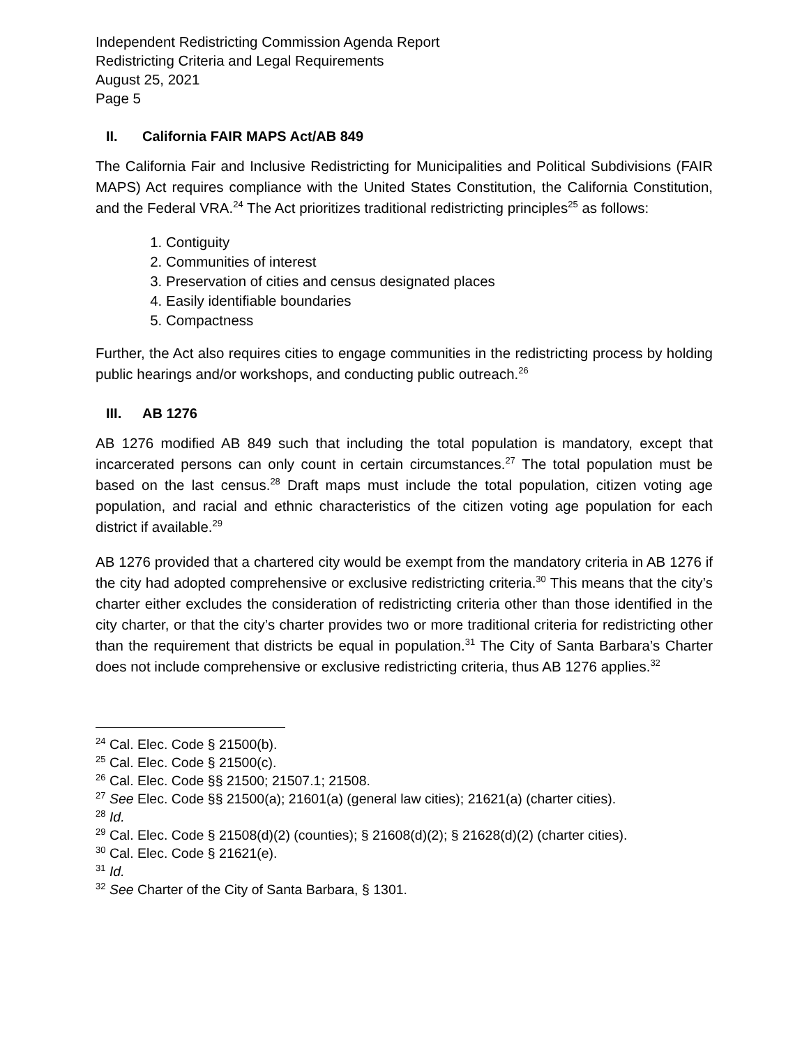Independent Redistricting Commission Agenda Report
Redistricting Criteria and Legal Requirements
August 25, 2021
Page 5
II. California FAIR MAPS Act/AB 849
The California Fair and Inclusive Redistricting for Municipalities and Political Subdivisions (FAIR MAPS) Act requires compliance with the United States Constitution, the California Constitution, and the Federal VRA.<sup>24</sup> The Act prioritizes traditional redistricting principles<sup>25</sup> as follows:
1. Contiguity
2. Communities of interest
3. Preservation of cities and census designated places
4. Easily identifiable boundaries
5. Compactness
Further, the Act also requires cities to engage communities in the redistricting process by holding public hearings and/or workshops, and conducting public outreach.<sup>26</sup>
III. AB 1276
AB 1276 modified AB 849 such that including the total population is mandatory, except that incarcerated persons can only count in certain circumstances.<sup>27</sup> The total population must be based on the last census.<sup>28</sup> Draft maps must include the total population, citizen voting age population, and racial and ethnic characteristics of the citizen voting age population for each district if available.<sup>29</sup>
AB 1276 provided that a chartered city would be exempt from the mandatory criteria in AB 1276 if the city had adopted comprehensive or exclusive redistricting criteria.<sup>30</sup> This means that the city’s charter either excludes the consideration of redistricting criteria other than those identified in the city charter, or that the city’s charter provides two or more traditional criteria for redistricting other than the requirement that districts be equal in population.<sup>31</sup> The City of Santa Barbara’s Charter does not include comprehensive or exclusive redistricting criteria, thus AB 1276 applies.<sup>32</sup>
<sup>24</sup> Cal. Elec. Code § 21500(b).
<sup>25</sup> Cal. Elec. Code § 21500(c).
<sup>26</sup> Cal. Elec. Code §§ 21500; 21507.1; 21508.
<sup>27</sup> See Elec. Code §§ 21500(a); 21601(a) (general law cities); 21621(a) (charter cities).
<sup>28</sup> Id.
<sup>29</sup> Cal. Elec. Code § 21508(d)(2) (counties); § 21608(d)(2); § 21628(d)(2) (charter cities).
<sup>30</sup> Cal. Elec. Code § 21621(e).
<sup>31</sup> Id.
<sup>32</sup> See Charter of the City of Santa Barbara, § 1301.